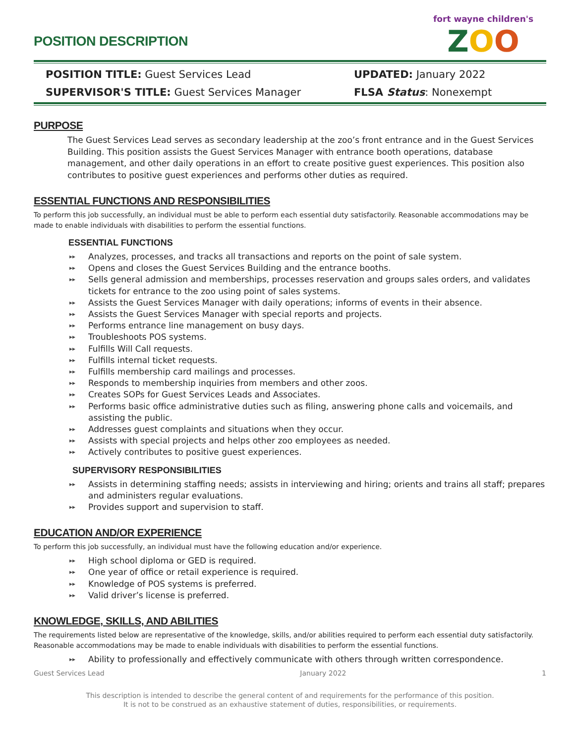fort wayne children's
ZOO
POSITION DESCRIPTION
POSITION TITLE: Guest Services Lead
UPDATED: January 2022
SUPERVISOR'S TITLE: Guest Services Manager
FLSA Status: Nonexempt
PURPOSE
The Guest Services Lead serves as secondary leadership at the zoo’s front entrance and in the Guest Services Building. This position assists the Guest Services Manager with entrance booth operations, database management, and other daily operations in an effort to create positive guest experiences. This position also contributes to positive guest experiences and performs other duties as required.
ESSENTIAL FUNCTIONS AND RESPONSIBILITIES
To perform this job successfully, an individual must be able to perform each essential duty satisfactorily. Reasonable accommodations may be made to enable individuals with disabilities to perform the essential functions.
ESSENTIAL FUNCTIONS
Analyzes, processes, and tracks all transactions and reports on the point of sale system.
Opens and closes the Guest Services Building and the entrance booths.
Sells general admission and memberships, processes reservation and groups sales orders, and validates tickets for entrance to the zoo using point of sales systems.
Assists the Guest Services Manager with daily operations; informs of events in their absence.
Assists the Guest Services Manager with special reports and projects.
Performs entrance line management on busy days.
Troubleshoots POS systems.
Fulfills Will Call requests.
Fulfills internal ticket requests.
Fulfills membership card mailings and processes.
Responds to membership inquiries from members and other zoos.
Creates SOPs for Guest Services Leads and Associates.
Performs basic office administrative duties such as filing, answering phone calls and voicemails, and assisting the public.
Addresses guest complaints and situations when they occur.
Assists with special projects and helps other zoo employees as needed.
Actively contributes to positive guest experiences.
SUPERVISORY RESPONSIBILITIES
Assists in determining staffing needs; assists in interviewing and hiring; orients and trains all staff; prepares and administers regular evaluations.
Provides support and supervision to staff.
EDUCATION AND/OR EXPERIENCE
To perform this job successfully, an individual must have the following education and/or experience.
High school diploma or GED is required.
One year of office or retail experience is required.
Knowledge of POS systems is preferred.
Valid driver’s license is preferred.
KNOWLEDGE, SKILLS, AND ABILITIES
The requirements listed below are representative of the knowledge, skills, and/or abilities required to perform each essential duty satisfactorily. Reasonable accommodations may be made to enable individuals with disabilities to perform the essential functions.
Ability to professionally and effectively communicate with others through written correspondence.
Guest Services Lead January 2022 1
This description is intended to describe the general content of and requirements for the performance of this position.
It is not to be construed as an exhaustive statement of duties, responsibilities, or requirements.